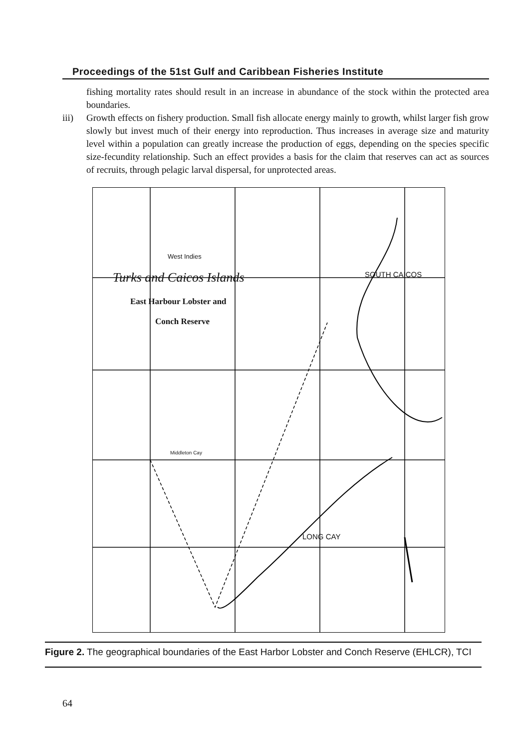Proceedings of the 51st Gulf and Caribbean Fisheries Institute
fishing mortality rates should result in an increase in abundance of the stock within the protected area boundaries.
iii) Growth effects on fishery production. Small fish allocate energy mainly to growth, whilst larger fish grow slowly but invest much of their energy into reproduction. Thus increases in average size and maturity level within a population can greatly increase the production of eggs, depending on the species specific size-fecundity relationship. Such an effect provides a basis for the claim that reserves can act as sources of recruits, through pelagic larval dispersal, for unprotected areas.
West Indies
Turks and Caicos Islands
East Harbour Lobster and
Conch Reserve
SOUTH CAICOS
Middleton Cay
LONG CAY
Figure 2. The geographical boundaries of the East Harbor Lobster and Conch Reserve (EHLCR), TCI
64